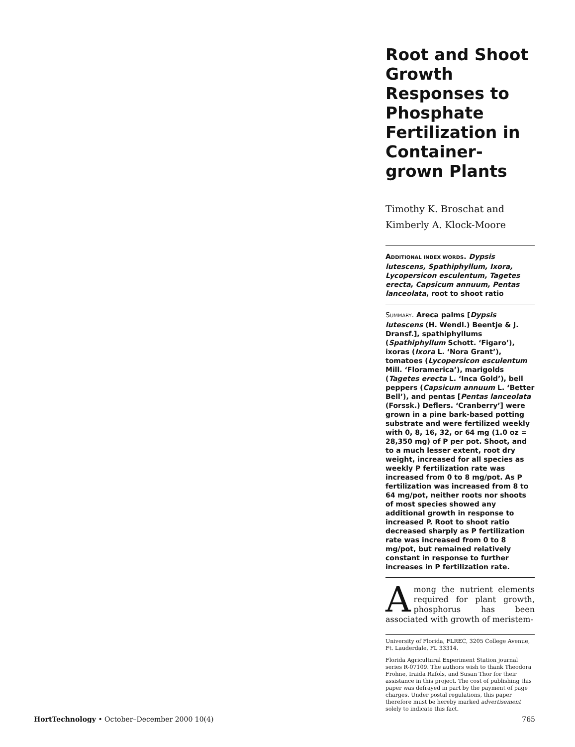Root and Shoot Growth Responses to Phosphate Fertilization in Container-grown Plants
Timothy K. Broschat and
Kimberly A. Klock-Moore
ADDITIONAL INDEX WORDS. Dypsis lutescens, Spathiphyllum, Ixora, Lycopersicon esculentum, Tagetes erecta, Capsicum annuum, Pentas lanceolata, root to shoot ratio
SUMMARY. Areca palms [Dypsis lutescens (H. Wendl.) Beentje & J. Dransf.], spathiphyllums (Spathiphyllum Schott. ‘Figaro’), ixoras (Ixora L. ‘Nora Grant’), tomatoes (Lycopersicon esculentum Mill. ‘Floramerica’), marigolds (Tagetes erecta L. ‘Inca Gold’), bell peppers (Capsicum annuum L. ‘Better Bell’), and pentas [Pentas lanceolata (Forssk.) Deflers. ‘Cranberry’] were grown in a pine bark-based potting substrate and were fertilized weekly with 0, 8, 16, 32, or 64 mg (1.0 oz = 28,350 mg) of P per pot. Shoot, and to a much lesser extent, root dry weight, increased for all species as weekly P fertilization rate was increased from 0 to 8 mg/pot. As P fertilization was increased from 8 to 64 mg/pot, neither roots nor shoots of most species showed any additional growth in response to increased P. Root to shoot ratio decreased sharply as P fertilization rate was increased from 0 to 8 mg/pot, but remained relatively constant in response to further increases in P fertilization rate.
Among the nutrient elements required for plant growth, phosphorus has been associated with growth of meristem-
University of Florida, FLREC, 3205 College Avenue, Ft. Lauderdale, FL 33314.
Florida Agricultural Experiment Station journal series R-07109. The authors wish to thank Theodora Frohne, Iraida Rafols, and Susan Thor for their assistance in this project. The cost of publishing this paper was defrayed in part by the payment of page charges. Under postal regulations, this paper therefore must be hereby marked advertisement solely to indicate this fact.
HortTechnology • October–December 2000 10(4) 765